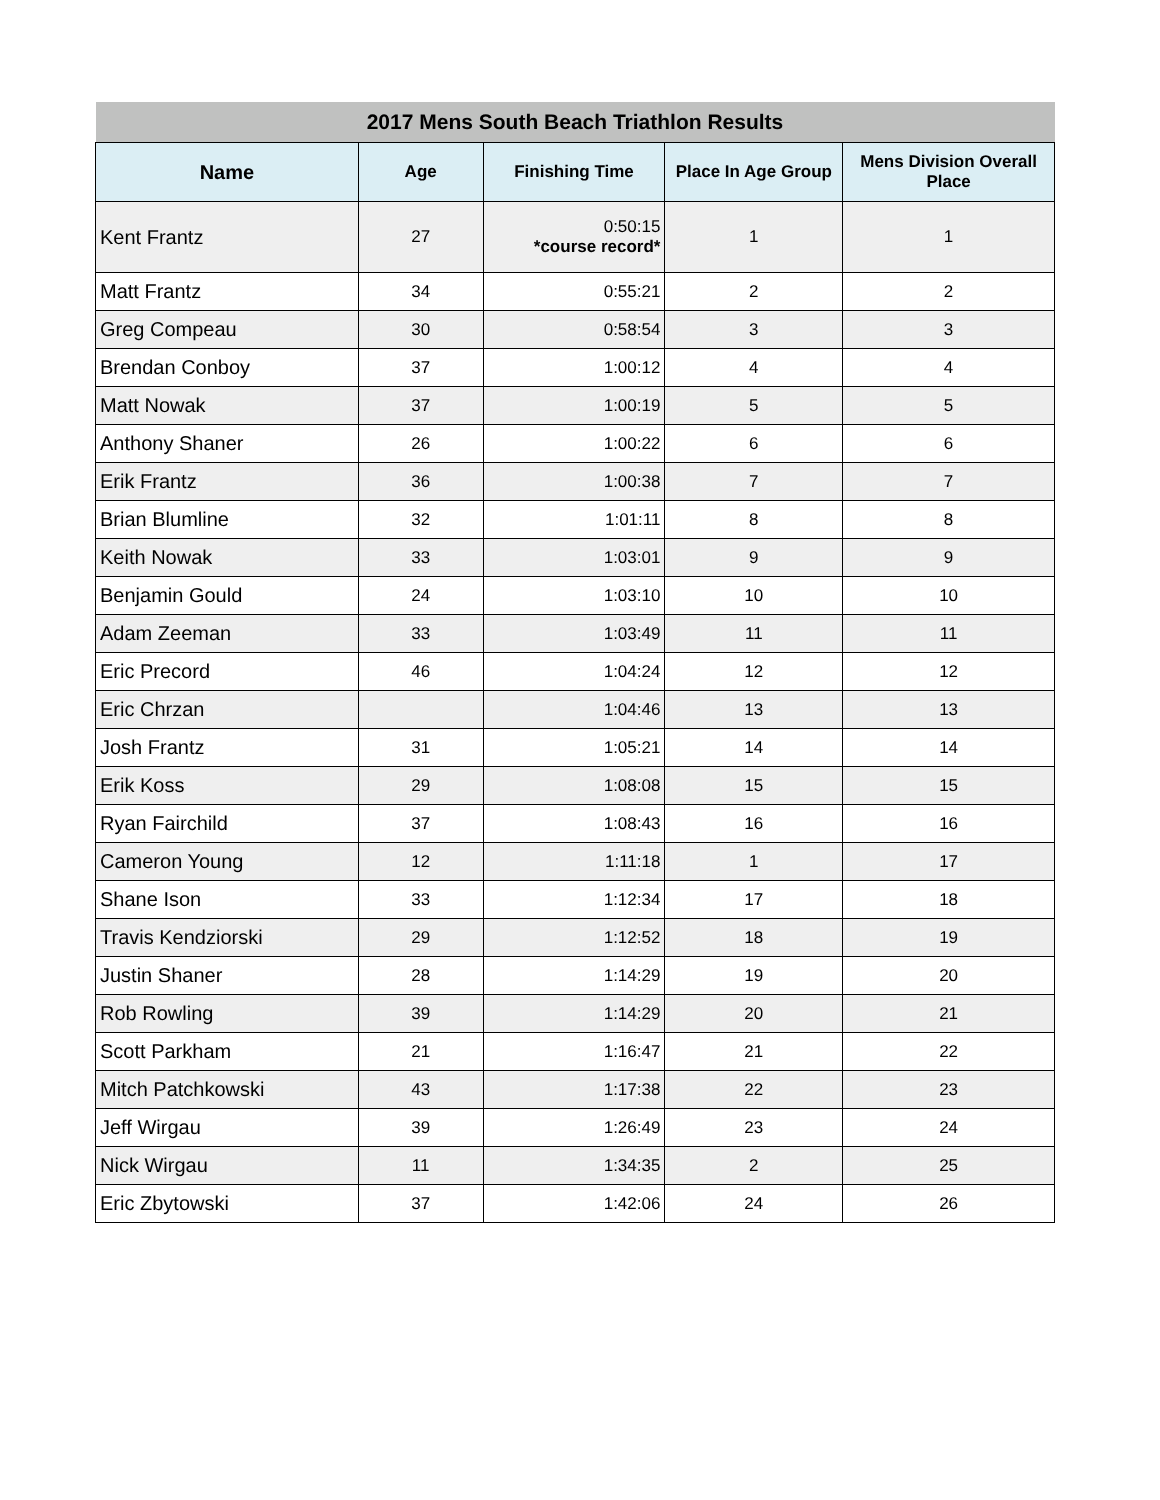| 2017 Mens South Beach Triathlon Results | | | | |
| --- | --- | --- | --- | --- |
| Name | Age | Finishing Time | Place In Age Group | Mens Division Overall Place |
| Kent Frantz | 27 | 0:50:15 *course record* | 1 | 1 |
| Matt Frantz | 34 | 0:55:21 | 2 | 2 |
| Greg Compeau | 30 | 0:58:54 | 3 | 3 |
| Brendan Conboy | 37 | 1:00:12 | 4 | 4 |
| Matt Nowak | 37 | 1:00:19 | 5 | 5 |
| Anthony Shaner | 26 | 1:00:22 | 6 | 6 |
| Erik Frantz | 36 | 1:00:38 | 7 | 7 |
| Brian Blumline | 32 | 1:01:11 | 8 | 8 |
| Keith Nowak | 33 | 1:03:01 | 9 | 9 |
| Benjamin Gould | 24 | 1:03:10 | 10 | 10 |
| Adam Zeeman | 33 | 1:03:49 | 11 | 11 |
| Eric Precord | 46 | 1:04:24 | 12 | 12 |
| Eric Chrzan | | 1:04:46 | 13 | 13 |
| Josh Frantz | 31 | 1:05:21 | 14 | 14 |
| Erik Koss | 29 | 1:08:08 | 15 | 15 |
| Ryan Fairchild | 37 | 1:08:43 | 16 | 16 |
| Cameron Young | 12 | 1:11:18 | 1 | 17 |
| Shane Ison | 33 | 1:12:34 | 17 | 18 |
| Travis Kendziorski | 29 | 1:12:52 | 18 | 19 |
| Justin Shaner | 28 | 1:14:29 | 19 | 20 |
| Rob Rowling | 39 | 1:14:29 | 20 | 21 |
| Scott Parkham | 21 | 1:16:47 | 21 | 22 |
| Mitch Patchkowski | 43 | 1:17:38 | 22 | 23 |
| Jeff Wirgau | 39 | 1:26:49 | 23 | 24 |
| Nick Wirgau | 11 | 1:34:35 | 2 | 25 |
| Eric Zbytowski | 37 | 1:42:06 | 24 | 26 |